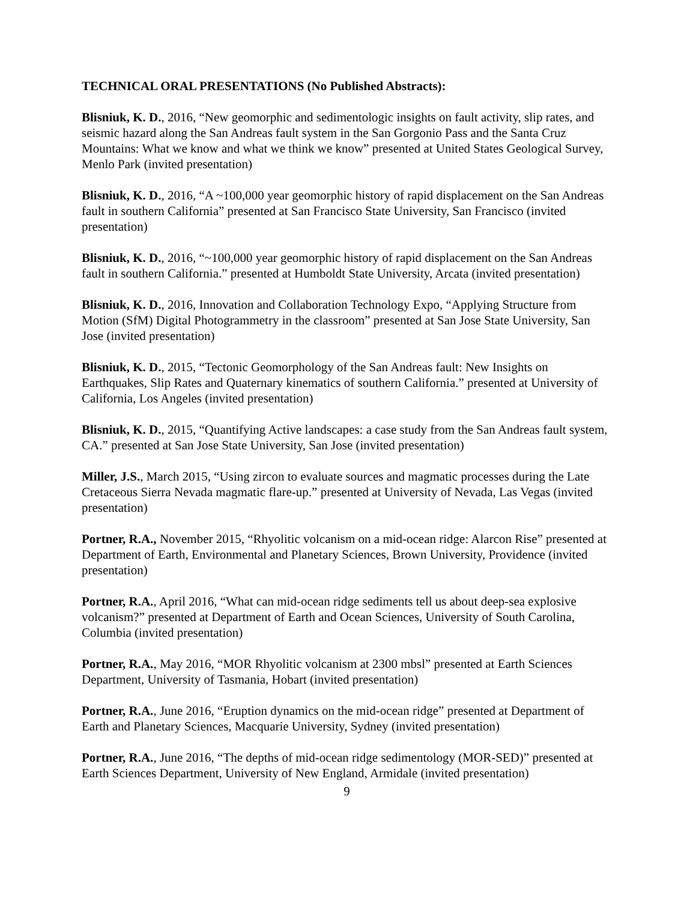TECHNICAL ORAL PRESENTATIONS (No Published Abstracts):
Blisniuk, K. D., 2016, “New geomorphic and sedimentologic insights on fault activity, slip rates, and seismic hazard along the San Andreas fault system in the San Gorgonio Pass and the Santa Cruz Mountains: What we know and what we think we know” presented at United States Geological Survey, Menlo Park (invited presentation)
Blisniuk, K. D., 2016, “A ~100,000 year geomorphic history of rapid displacement on the San Andreas fault in southern California” presented at San Francisco State University, San Francisco (invited presentation)
Blisniuk, K. D., 2016, “~100,000 year geomorphic history of rapid displacement on the San Andreas fault in southern California.” presented at Humboldt State University, Arcata (invited presentation)
Blisniuk, K. D., 2016, Innovation and Collaboration Technology Expo, “Applying Structure from Motion (SfM) Digital Photogrammetry in the classroom” presented at San Jose State University, San Jose (invited presentation)
Blisniuk, K. D., 2015, “Tectonic Geomorphology of the San Andreas fault: New Insights on Earthquakes, Slip Rates and Quaternary kinematics of southern California.” presented at University of California, Los Angeles (invited presentation)
Blisniuk, K. D., 2015, “Quantifying Active landscapes: a case study from the San Andreas fault system, CA.” presented at San Jose State University, San Jose (invited presentation)
Miller, J.S., March 2015, “Using zircon to evaluate sources and magmatic processes during the Late Cretaceous Sierra Nevada magmatic flare-up.” presented at University of Nevada, Las Vegas (invited presentation)
Portner, R.A., November 2015, “Rhyolitic volcanism on a mid-ocean ridge: Alarcon Rise” presented at Department of Earth, Environmental and Planetary Sciences, Brown University, Providence (invited presentation)
Portner, R.A., April 2016, “What can mid-ocean ridge sediments tell us about deep-sea explosive volcanism?” presented at Department of Earth and Ocean Sciences, University of South Carolina, Columbia (invited presentation)
Portner, R.A., May 2016, “MOR Rhyolitic volcanism at 2300 mbsl” presented at Earth Sciences Department, University of Tasmania, Hobart (invited presentation)
Portner, R.A., June 2016, “Eruption dynamics on the mid-ocean ridge” presented at Department of Earth and Planetary Sciences, Macquarie University, Sydney (invited presentation)
Portner, R.A., June 2016, “The depths of mid-ocean ridge sedimentology (MOR-SED)” presented at Earth Sciences Department, University of New England, Armidale (invited presentation)
9